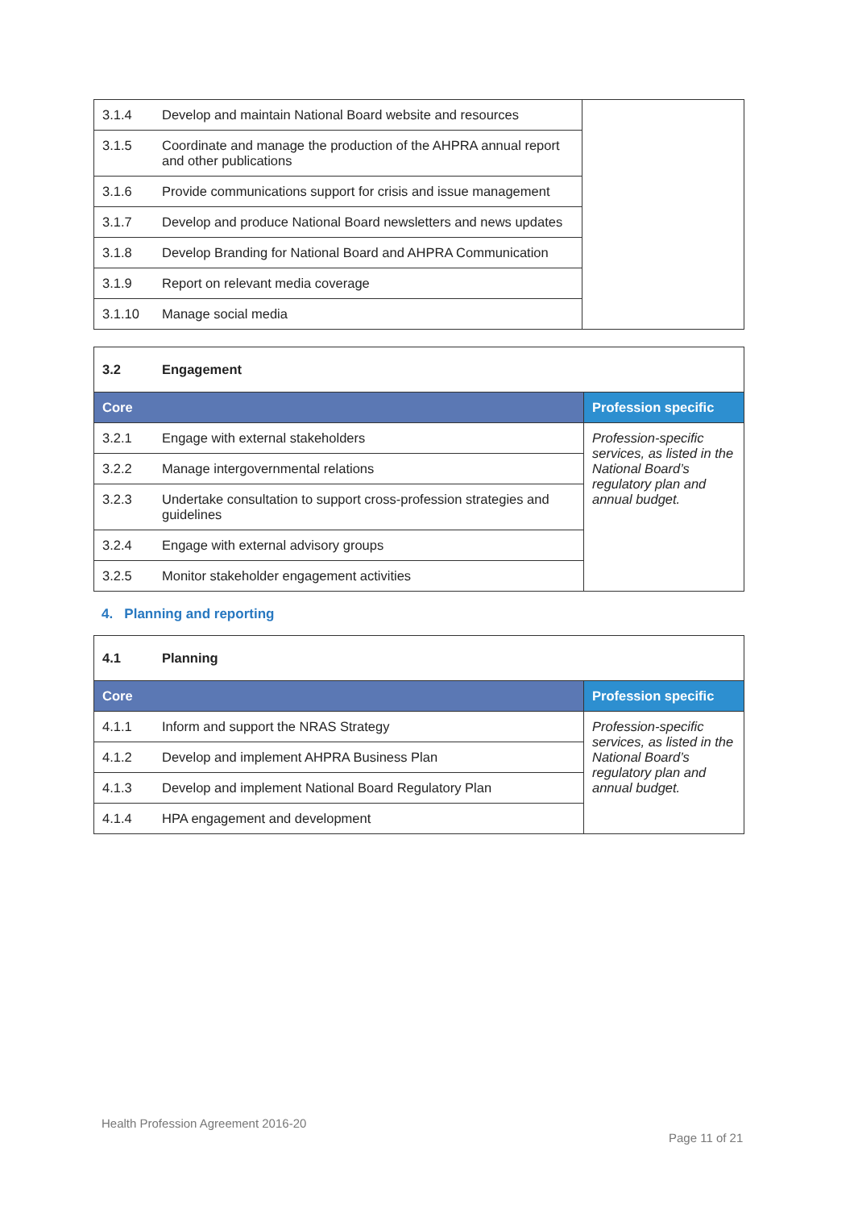| 3.1.4 | Develop and maintain National Board website and resources | |
| 3.1.5 | Coordinate and manage the production of the AHPRA annual report and other publications | |
| 3.1.6 | Provide communications support for crisis and issue management | |
| 3.1.7 | Develop and produce National Board newsletters and news updates | |
| 3.1.8 | Develop Branding for National Board and AHPRA Communication | |
| 3.1.9 | Report on relevant media coverage | |
| 3.1.10 | Manage social media | |
| 3.2 | Engagement | |
| Core | | Profession specific |
| 3.2.1 | Engage with external stakeholders | Profession-specific services, as listed in the National Board’s regulatory plan and annual budget. |
| 3.2.2 | Manage intergovernmental relations | |
| 3.2.3 | Undertake consultation to support cross-profession strategies and guidelines | |
| 3.2.4 | Engage with external advisory groups | |
| 3.2.5 | Monitor stakeholder engagement activities | |
4. Planning and reporting
| 4.1 | Planning | |
| Core | | Profession specific |
| 4.1.1 | Inform and support the NRAS Strategy | Profession-specific services, as listed in the National Board’s regulatory plan and annual budget. |
| 4.1.2 | Develop and implement AHPRA Business Plan | |
| 4.1.3 | Develop and implement National Board Regulatory Plan | |
| 4.1.4 | HPA engagement and development | |
Health Profession Agreement 2016-20
Page 11 of 21